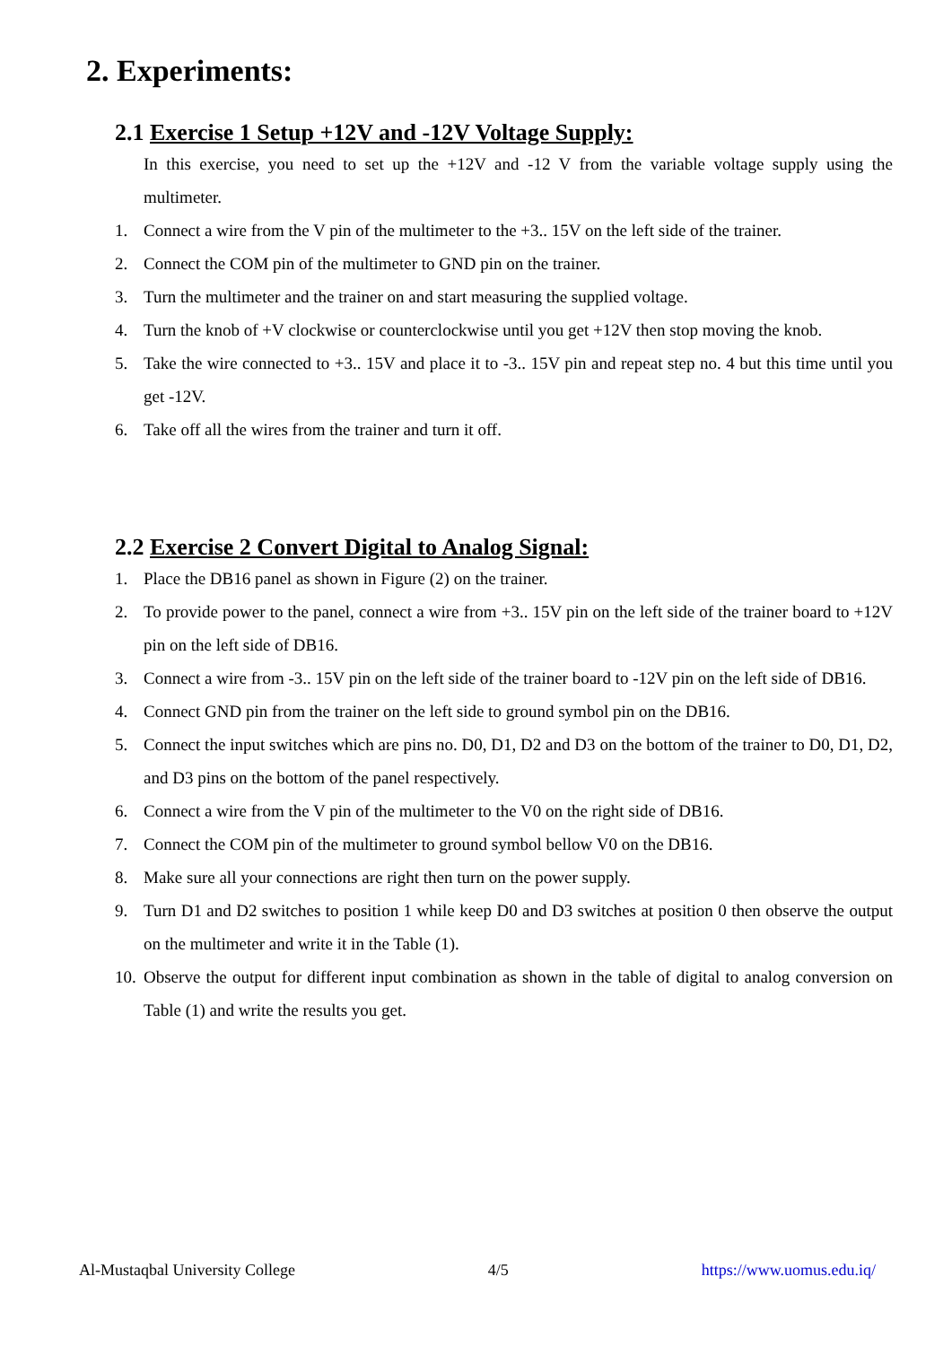2. Experiments:
2.1 Exercise 1 Setup +12V and -12V Voltage Supply:
In this exercise, you need to set up the +12V and -12 V from the variable voltage supply using the multimeter.
1. Connect a wire from the V pin of the multimeter to the +3.. 15V on the left side of the trainer.
2. Connect the COM pin of the multimeter to GND pin on the trainer.
3. Turn the multimeter and the trainer on and start measuring the supplied voltage.
4. Turn the knob of +V clockwise or counterclockwise until you get +12V then stop moving the knob.
5. Take the wire connected to +3.. 15V and place it to -3.. 15V pin and repeat step no. 4 but this time until you get -12V.
6. Take off all the wires from the trainer and turn it off.
2.2 Exercise 2 Convert Digital to Analog Signal:
1. Place the DB16 panel as shown in Figure (2) on the trainer.
2. To provide power to the panel, connect a wire from +3.. 15V pin on the left side of the trainer board to +12V pin on the left side of DB16.
3. Connect a wire from -3.. 15V pin on the left side of the trainer board to -12V pin on the left side of DB16.
4. Connect GND pin from the trainer on the left side to ground symbol pin on the DB16.
5. Connect the input switches which are pins no. D0, D1, D2 and D3 on the bottom of the trainer to D0, D1, D2, and D3 pins on the bottom of the panel respectively.
6. Connect a wire from the V pin of the multimeter to the V0 on the right side of DB16.
7. Connect the COM pin of the multimeter to ground symbol bellow V0 on the DB16.
8. Make sure all your connections are right then turn on the power supply.
9. Turn D1 and D2 switches to position 1 while keep D0 and D3 switches at position 0 then observe the output on the multimeter and write it in the Table (1).
10. Observe the output for different input combination as shown in the table of digital to analog conversion on Table (1) and write the results you get.
Al-Mustaqbal University College 4/5 https://www.uomus.edu.iq/